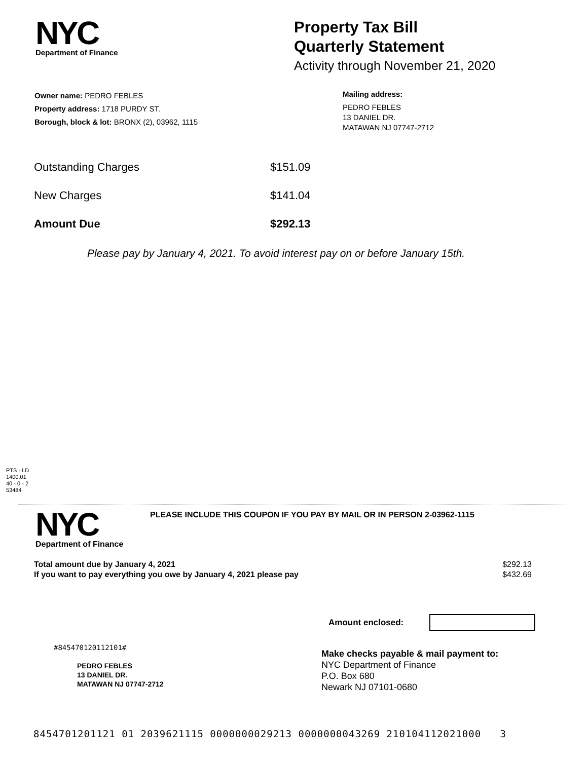NYC
Department of Finance
Property Tax Bill
Quarterly Statement
Activity through November 21, 2020
Owner name: PEDRO FEBLES
Property address: 1718 PURDY ST.
Borough, block & lot: BRONX (2), 03962, 1115
Mailing address:
PEDRO FEBLES
13 DANIEL DR.
MATAWAN NJ 07747-2712
| Outstanding Charges | $151.09 |
| New Charges | $141.04 |
| Amount Due | $292.13 |
Please pay by January 4, 2021. To avoid interest pay on or before January 15th.
PTS - LD
1400.01
40 - 0 - 2
53484
NYC
Department of Finance
PLEASE INCLUDE THIS COUPON IF YOU PAY BY MAIL OR IN PERSON 2-03962-1115
| Total amount due by January 4, 2021 | $292.13 |
| If you want to pay everything you owe by January 4, 2021 please pay | $432.69 |
Amount enclosed:
#845470120112101#
PEDRO FEBLES
13 DANIEL DR.
MATAWAN NJ 07747-2712
Make checks payable & mail payment to:
NYC Department of Finance
P.O. Box 680
Newark NJ 07101-0680
8454701201121 01 2039621115 0000000029213 0000000043269 210104112021000 3